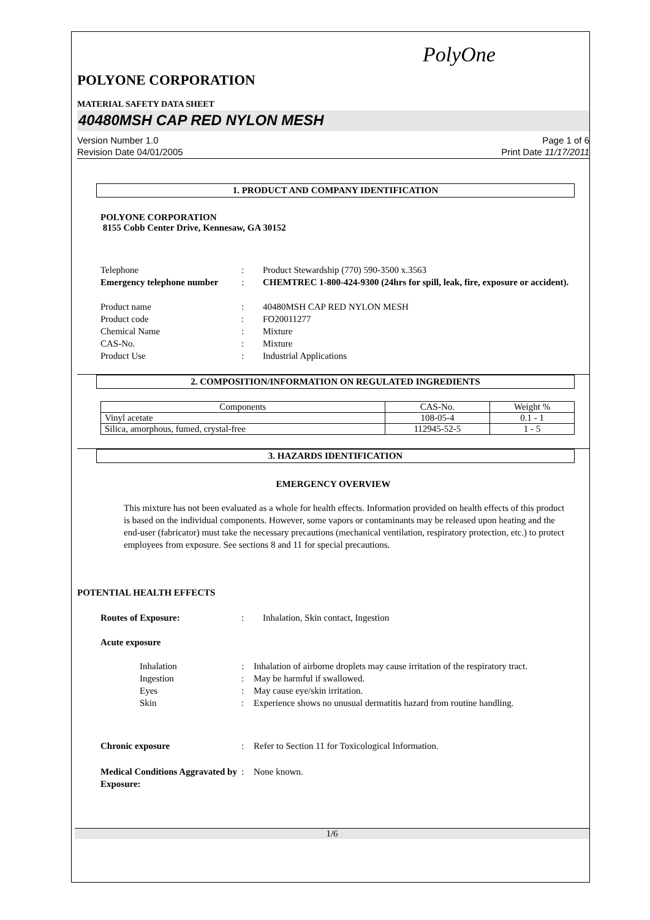PolyOne
POLYONE CORPORATION
MATERIAL SAFETY DATA SHEET
40480MSH CAP RED NYLON MESH
Version Number 1.0 Page 1 of 6
Revision Date 04/01/2005 Print Date 11/17/2011
1. PRODUCT AND COMPANY IDENTIFICATION
POLYONE CORPORATION
8155 Cobb Center Drive, Kennesaw, GA 30152
Telephone: Product Stewardship (770) 590-3500 x.3563 Emergency telephone number: CHEMTREC 1-800-424-9300 (24hrs for spill, leak, fire, exposure or accident).
Product name: 40480MSH CAP RED NYLON MESH Product code: FO20011277 Chemical Name: Mixture CAS-No.: Mixture Product Use: Industrial Applications
2. COMPOSITION/INFORMATION ON REGULATED INGREDIENTS
| Components | CAS-No. | Weight % |
| Vinyl acetate | 108-05-4 | 0.1 - 1 |
| Silica, amorphous, fumed, crystal-free | 112945-52-5 | 1 - 5 |
3. HAZARDS IDENTIFICATION
EMERGENCY OVERVIEW
This mixture has not been evaluated as a whole for health effects. Information provided on health effects of this product is based on the individual components. However, some vapors or contaminants may be released upon heating and the end-user (fabricator) must take the necessary precautions (mechanical ventilation, respiratory protection, etc.) to protect employees from exposure. See sections 8 and 11 for special precautions.
POTENTIAL HEALTH EFFECTS
Routes of Exposure:: Inhalation, Skin contact, Ingestion
Acute exposure
Inhalation: Inhalation of airborne droplets may cause irritation of the respiratory tract. Ingestion: May be harmful if swallowed. Eyes: May cause eye/skin irritation. Skin: Experience shows no unusual dermatitis hazard from routine handling.
Chronic exposure: Refer to Section 11 for Toxicological Information.
Medical Conditions Aggravated by Exposure:: None known.
1/6